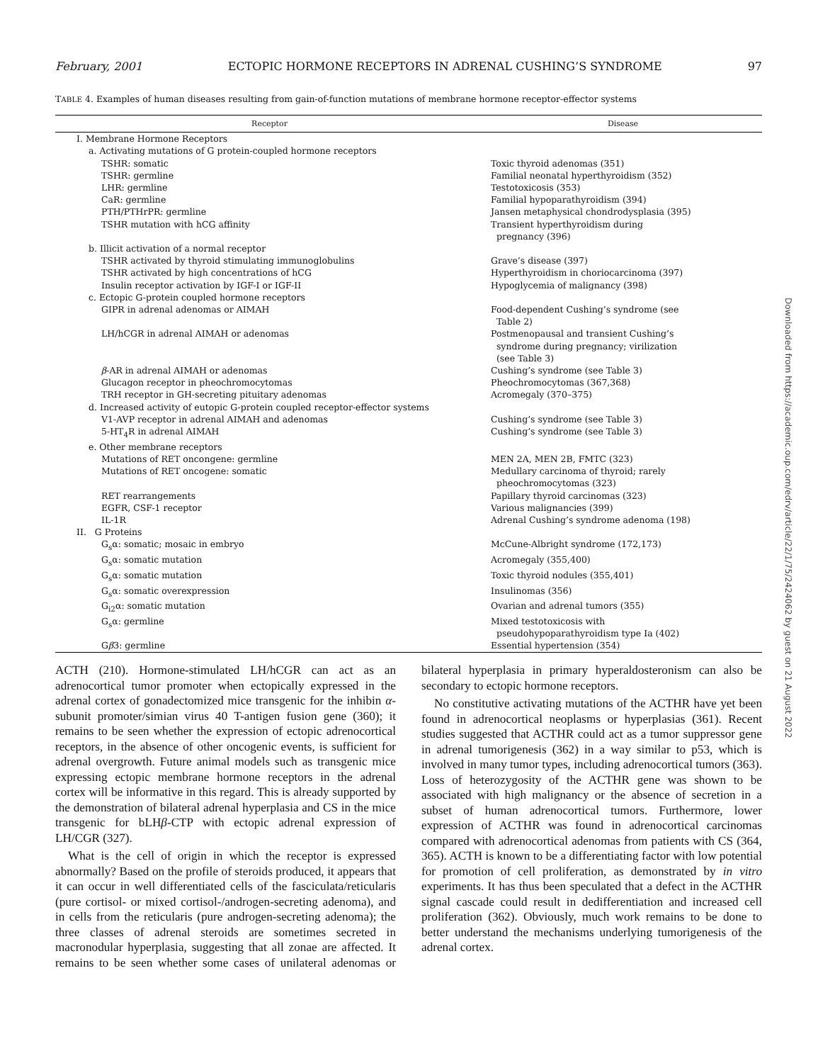February, 2001 ECTOPIC HORMONE RECEPTORS IN ADRENAL CUSHING’S SYNDROME 97
TABLE 4. Examples of human diseases resulting from gain-of-function mutations of membrane hormone receptor-effector systems
| Receptor | Disease |
| --- | --- |
| I. Membrane Hormone Receptors | |
| a. Activating mutations of G protein-coupled hormone receptors | |
| TSHR: somatic | Toxic thyroid adenomas (351) |
| TSHR: germline | Familial neonatal hyperthyroidism (352) |
| LHR: germline | Testotoxicosis (353) |
| CaR: germline | Familial hypoparathyroidism (394) |
| PTH/PTHrPR: germline | Jansen metaphysical chondrodysplasia (395) |
| TSHR mutation with hCG affinity | Transient hyperthyroidism during pregnancy (396) |
| b. Illicit activation of a normal receptor | |
| TSHR activated by thyroid stimulating immunoglobulins | Grave’s disease (397) |
| TSHR activated by high concentrations of hCG | Hyperthyroidism in choriocarcinoma (397) |
| Insulin receptor activation by IGF-I or IGF-II | Hypoglycemia of malignancy (398) |
| c. Ectopic G-protein coupled hormone receptors | |
| GIPR in adrenal adenomas or AIMAH | Food-dependent Cushing’s syndrome (see Table 2) |
| LH/hCGR in adrenal AIMAH or adenomas | Postmenopausal and transient Cushing’s syndrome during pregnancy; virilization (see Table 3) |
| β -AR in adrenal AIMAH or adenomas | Cushing’s syndrome (see Table 3) |
| Glucagon receptor in pheochromocytomas | Pheochromocytomas (367,368) |
| TRH receptor in GH-secreting pituitary adenomas | Acromegaly (370–375) |
| d. Increased activity of eutopic G-protein coupled receptor-effector systems | |
| V1-AVP receptor in adrenal AIMAH and adenomas | Cushing’s syndrome (see Table 3) |
| 5-HT<sub>4</sub>R in adrenal AIMAH | Cushing’s syndrome (see Table 3) |
| e. Other membrane receptors | |
| Mutations of RET oncongene: germline | MEN 2A, MEN 2B, FMTC (323) |
| Mutations of RET oncogene: somatic | Medullary carcinoma of thyroid; rarely pheochromocytomas (323) |
| RET rearrangements | Papillary thyroid carcinomas (323) |
| EGFR, CSF-1 receptor | Various malignancies (399) |
| IL-1R | Adrenal Cushing’s syndrome adenoma (198) |
| II. G Proteins | |
| G<sub>s</sub>α: somatic; mosaic in embryo | McCune-Albright syndrome (172,173) |
| G<sub>s</sub>α: somatic mutation | Acromegaly (355,400) |
| G<sub>s</sub>α: somatic mutation | Toxic thyroid nodules (355,401) |
| G<sub>s</sub>α: somatic overexpression | Insulinomas (356) |
| G<sub>i2</sub>α: somatic mutation | Ovarian and adrenal tumors (355) |
| G<sub>s</sub>α: germline | Mixed testotoxicosis with pseudohypoparathyroidism type Ia (402) |
| G β 3: germline | Essential hypertension (354) |
ACTH (210). Hormone-stimulated LH/hCGR can act as an adrenocortical tumor promoter when ectopically expressed in the adrenal cortex of gonadectomized mice transgenic for the inhibin α-subunit promoter/simian virus 40 T-antigen fusion gene (360); it remains to be seen whether the expression of ectopic adrenocortical receptors, in the absence of other oncogenic events, is sufficient for adrenal overgrowth. Future animal models such as transgenic mice expressing ectopic membrane hormone receptors in the adrenal cortex will be informative in this regard. This is already supported by the demonstration of bilateral adrenal hyperplasia and CS in the mice transgenic for bLHβ-CTP with ectopic adrenal expression of LH/CGR (327).
What is the cell of origin in which the receptor is expressed abnormally? Based on the profile of steroids produced, it appears that it can occur in well differentiated cells of the fasciculata/reticularis (pure cortisol- or mixed cortisol-/androgen-secreting adenoma), and in cells from the reticularis (pure androgen-secreting adenoma); the three classes of adrenal steroids are sometimes secreted in macronodular hyperplasia, suggesting that all zonae are affected. It remains to be seen whether some cases of unilateral adenomas or bilateral hyperplasia in primary hyperaldosteronism can also be secondary to ectopic hormone receptors.
No constitutive activating mutations of the ACTHR have yet been found in adrenocortical neoplasms or hyperplasias (361). Recent studies suggested that ACTHR could act as a tumor suppressor gene in adrenal tumorigenesis (362) in a way similar to p53, which is involved in many tumor types, including adrenocortical tumors (363). Loss of heterozygosity of the ACTHR gene was shown to be associated with high malignancy or the absence of secretion in a subset of human adrenocortical tumors. Furthermore, lower expression of ACTHR was found in adrenocortical carcinomas compared with adrenocortical adenomas from patients with CS (364, 365). ACTH is known to be a differentiating factor with low potential for promotion of cell proliferation, as demonstrated by in vitro experiments. It has thus been speculated that a defect in the ACTHR signal cascade could result in dedifferentiation and increased cell proliferation (362). Obviously, much work remains to be done to better understand the mechanisms underlying tumorigenesis of the adrenal cortex.
Downloaded from https://academic.oup.com/edrv/article/22/1/75/2424062 by guest on 21 August 2022